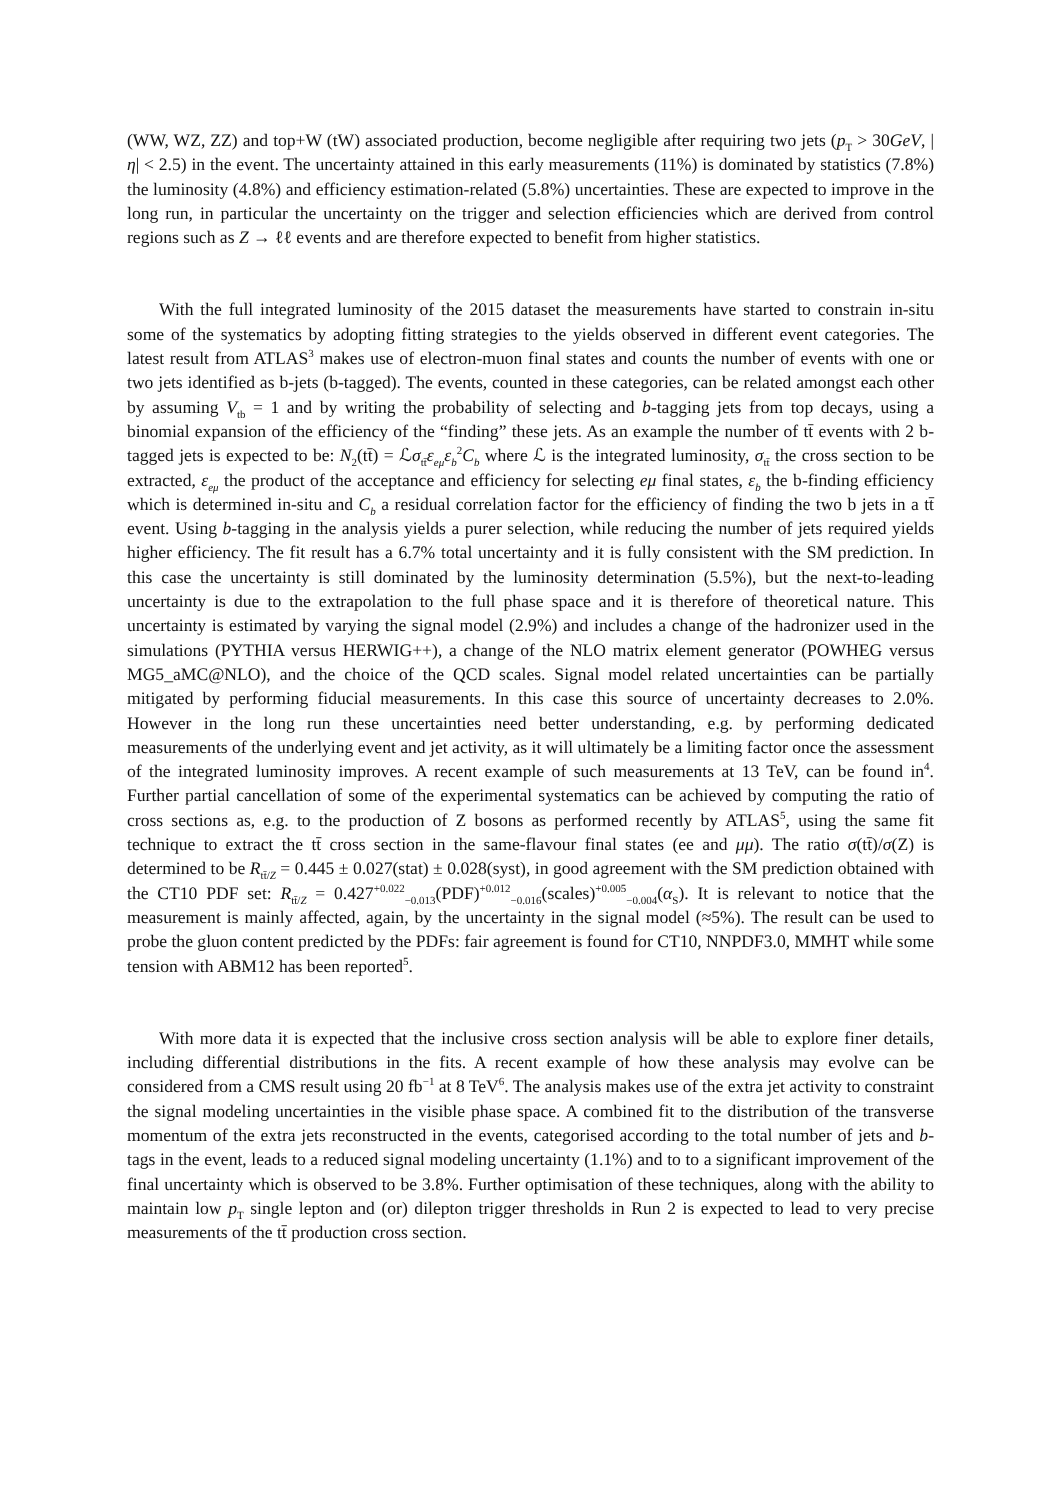(WW, WZ, ZZ) and top+W (tW) associated production, become negligible after requiring two jets (p<sub>T</sub> > 30GeV, |η| < 2.5) in the event. The uncertainty attained in this early measurements (11%) is dominated by statistics (7.8%) the luminosity (4.8%) and efficiency estimation-related (5.8%) uncertainties. These are expected to improve in the long run, in particular the uncertainty on the trigger and selection efficiencies which are derived from control regions such as Z → ℓℓ events and are therefore expected to benefit from higher statistics.
With the full integrated luminosity of the 2015 dataset the measurements have started to constrain in-situ some of the systematics by adopting fitting strategies to the yields observed in different event categories. The latest result from ATLAS<sup>3</sup> makes use of electron-muon final states and counts the number of events with one or two jets identified as b-jets (b-tagged). The events, counted in these categories, can be related amongst each other by assuming V<sub>tb</sub> = 1 and by writing the probability of selecting and b-tagging jets from top decays, using a binomial expansion of the efficiency of the “finding” these jets. As an example the number of tt̄ events with 2 b-tagged jets is expected to be: N<sub>2</sub>(tt̄) = ℒσ<sub>tt̄</sub>ε<sub>eμ</sub>ε<sub>b</sub><sup>2</sup>C<sub>b</sub> where ℒ is the integrated luminosity, σ<sub>tt̄</sub> the cross section to be extracted, ε<sub>eμ</sub> the product of the acceptance and efficiency for selecting eμ final states, ε<sub>b</sub> the b-finding efficiency which is determined in-situ and C<sub>b</sub> a residual correlation factor for the efficiency of finding the two b jets in a tt̄ event. Using b-tagging in the analysis yields a purer selection, while reducing the number of jets required yields higher efficiency. The fit result has a 6.7% total uncertainty and it is fully consistent with the SM prediction. In this case the uncertainty is still dominated by the luminosity determination (5.5%), but the next-to-leading uncertainty is due to the extrapolation to the full phase space and it is therefore of theoretical nature. This uncertainty is estimated by varying the signal model (2.9%) and includes a change of the hadronizer used in the simulations (PYTHIA versus HERWIG++), a change of the NLO matrix element generator (POWHEG versus MG5_aMC@NLO), and the choice of the QCD scales. Signal model related uncertainties can be partially mitigated by performing fiducial measurements. In this case this source of uncertainty decreases to 2.0%. However in the long run these uncertainties need better understanding, e.g. by performing dedicated measurements of the underlying event and jet activity, as it will ultimately be a limiting factor once the assessment of the integrated luminosity improves. A recent example of such measurements at 13 TeV, can be found in<sup>4</sup>. Further partial cancellation of some of the experimental systematics can be achieved by computing the ratio of cross sections as, e.g. to the production of Z bosons as performed recently by ATLAS<sup>5</sup>, using the same fit technique to extract the tt̄ cross section in the same-flavour final states (ee and μμ). The ratio σ(tt̄)/σ(Z) is determined to be R<sub>tt̄/Z</sub> = 0.445 ± 0.027(stat) ± 0.028(syst), in good agreement with the SM prediction obtained with the CT10 PDF set: R<sub>tt̄/Z</sub> = 0.427<sup>+0.022</sup><sub>−0.013</sub>(PDF)<sup>+0.012</sup><sub>−0.016</sub>(scales)<sup>+0.005</sup><sub>−0.004</sub>(α<sub>S</sub>). It is relevant to notice that the measurement is mainly affected, again, by the uncertainty in the signal model (≈5%). The result can be used to probe the gluon content predicted by the PDFs: fair agreement is found for CT10, NNPDF3.0, MMHT while some tension with ABM12 has been reported<sup>5</sup>.
With more data it is expected that the inclusive cross section analysis will be able to explore finer details, including differential distributions in the fits. A recent example of how these analysis may evolve can be considered from a CMS result using 20 fb<sup>−1</sup> at 8 TeV<sup>6</sup>. The analysis makes use of the extra jet activity to constraint the signal modeling uncertainties in the visible phase space. A combined fit to the distribution of the transverse momentum of the extra jets reconstructed in the events, categorised according to the total number of jets and b-tags in the event, leads to a reduced signal modeling uncertainty (1.1%) and to to a significant improvement of the final uncertainty which is observed to be 3.8%. Further optimisation of these techniques, along with the ability to maintain low p<sub>T</sub> single lepton and (or) dilepton trigger thresholds in Run 2 is expected to lead to very precise measurements of the tt̄ production cross section.